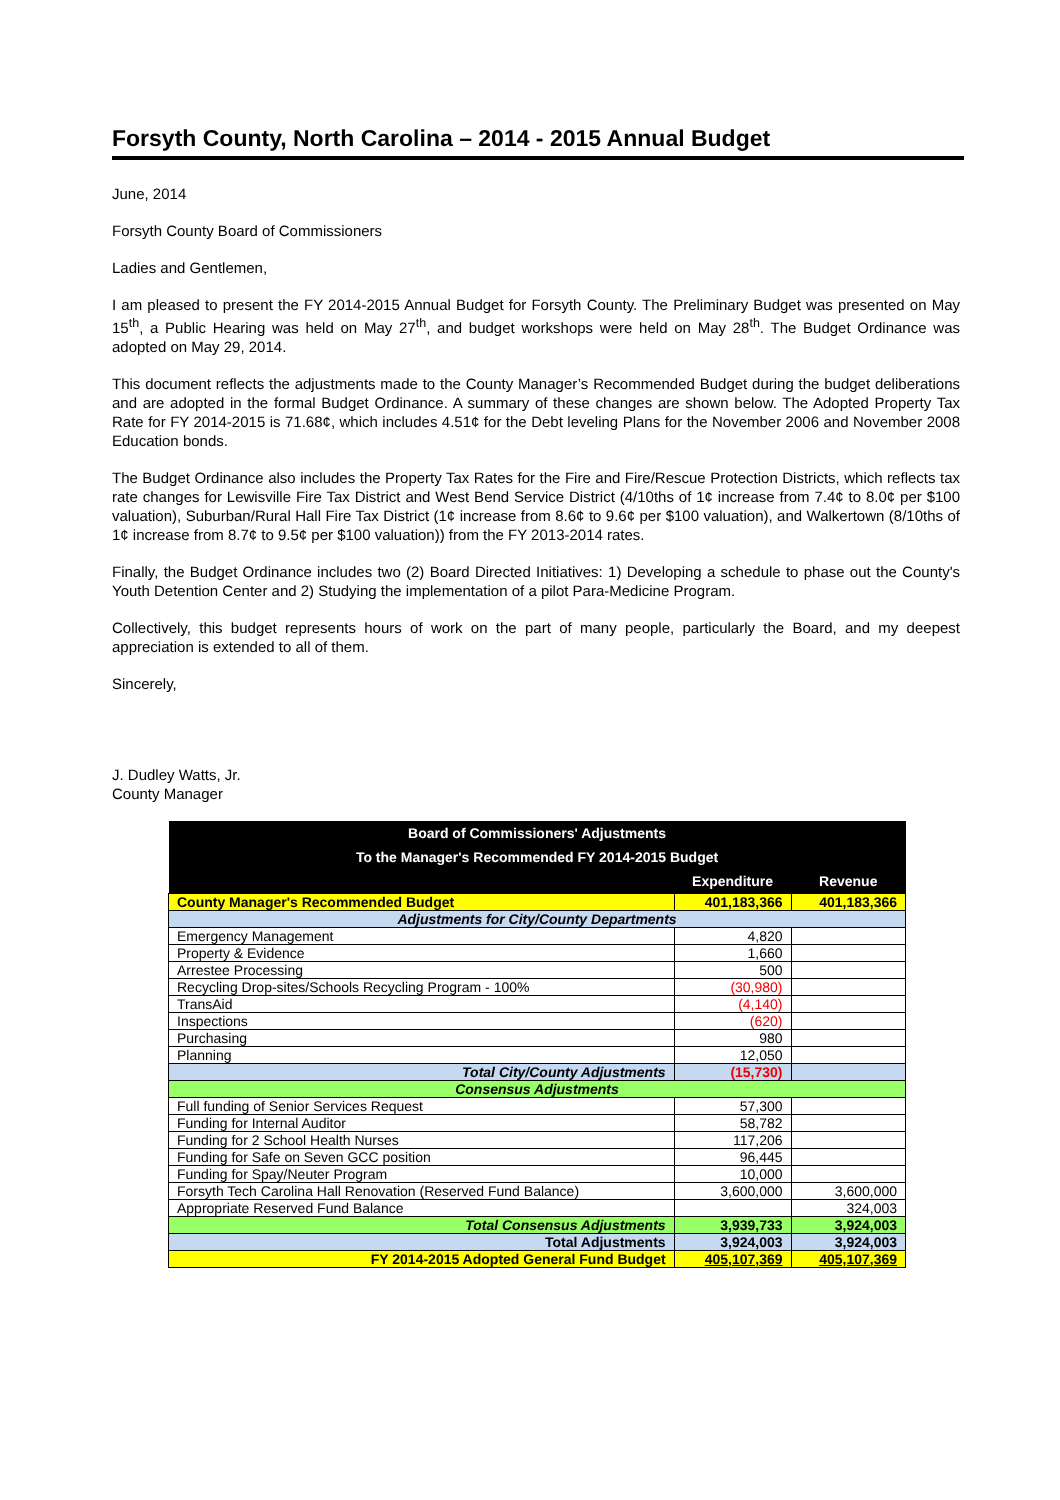Forsyth County, North Carolina – 2014 - 2015 Annual Budget
June, 2014
Forsyth County Board of Commissioners
Ladies and Gentlemen,
I am pleased to present the FY 2014-2015 Annual Budget for Forsyth County. The Preliminary Budget was presented on May 15<sup>th</sup>, a Public Hearing was held on May 27<sup>th</sup>, and budget workshops were held on May 28<sup>th</sup>. The Budget Ordinance was adopted on May 29, 2014.
This document reflects the adjustments made to the County Manager’s Recommended Budget during the budget deliberations and are adopted in the formal Budget Ordinance. A summary of these changes are shown below. The Adopted Property Tax Rate for FY 2014-2015 is 71.68¢, which includes 4.51¢ for the Debt leveling Plans for the November 2006 and November 2008 Education bonds.
The Budget Ordinance also includes the Property Tax Rates for the Fire and Fire/Rescue Protection Districts, which reflects tax rate changes for Lewisville Fire Tax District and West Bend Service District (4/10ths of 1¢ increase from 7.4¢ to 8.0¢ per $100 valuation), Suburban/Rural Hall Fire Tax District (1¢ increase from 8.6¢ to 9.6¢ per $100 valuation), and Walkertown (8/10ths of 1¢ increase from 8.7¢ to 9.5¢ per $100 valuation)) from the FY 2013-2014 rates.
Finally, the Budget Ordinance includes two (2) Board Directed Initiatives: 1) Developing a schedule to phase out the County's Youth Detention Center and 2) Studying the implementation of a pilot Para-Medicine Program.
Collectively, this budget represents hours of work on the part of many people, particularly the Board, and my deepest appreciation is extended to all of them.
Sincerely,
J. Dudley Watts, Jr.
County Manager
| Board of Commissioners' Adjustments | | |
| To the Manager's Recommended FY 2014-2015 Budget | | |
| | Expenditure | Revenue |
| County Manager's Recommended Budget | 401,183,366 | 401,183,366 |
| Adjustments for City/County Departments | | |
| Emergency Management | 4,820 | |
| Property & Evidence | 1,660 | |
| Arrestee Processing | 500 | |
| Recycling Drop-sites/Schools Recycling Program - 100% | (30,980) | |
| TransAid | (4,140) | |
| Inspections | (620) | |
| Purchasing | 980 | |
| Planning | 12,050 | |
| Total City/County Adjustments | (15,730) | |
| Consensus Adjustments | | |
| Full funding of Senior Services Request | 57,300 | |
| Funding for Internal Auditor | 58,782 | |
| Funding for 2 School Health Nurses | 117,206 | |
| Funding for Safe on Seven GCC position | 96,445 | |
| Funding for Spay/Neuter Program | 10,000 | |
| Forsyth Tech Carolina Hall Renovation (Reserved Fund Balance) | 3,600,000 | 3,600,000 |
| Appropriate Reserved Fund Balance | | 324,003 |
| Total Consensus Adjustments | 3,939,733 | 3,924,003 |
| Total Adjustments | 3,924,003 | 3,924,003 |
| FY 2014-2015 Adopted General Fund Budget | 405,107,369 | 405,107,369 |